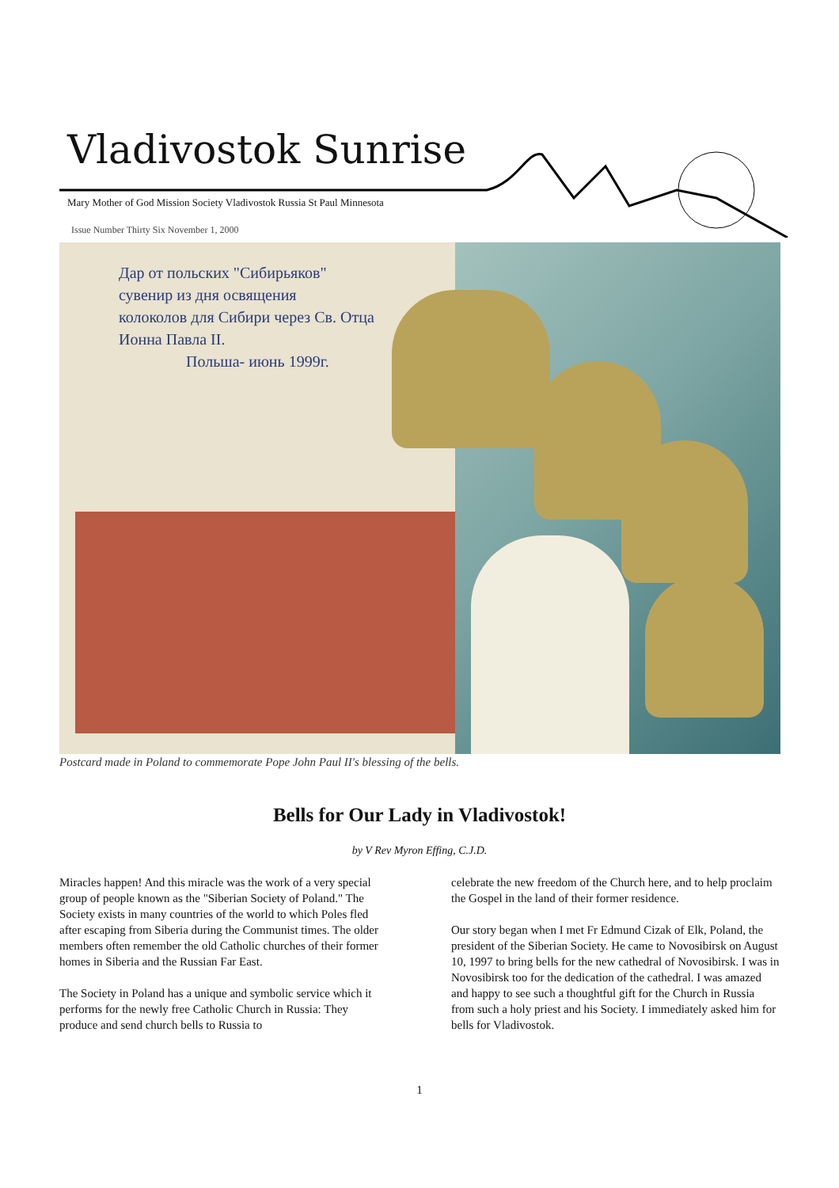Vladivostok Sunrise
Mary Mother of God Mission Society Vladivostok Russia St Paul Minnesota
Issue Number Thirty Six November 1, 2000
Дар от польских "Сибирьяков"
сувенир из дня освящения
колоколов для Сибири через Св. Отца
Ионна Павла II.
Польша- июнь 1999г.
Postcard made in Poland to commemorate Pope John Paul II's blessing of the bells.
Bells for Our Lady in Vladivostok!
by V Rev Myron Effing, C.J.D.
Miracles happen! And this miracle was the work of a very special group of people known as the "Siberian Society of Poland." The Society exists in many countries of the world to which Poles fled after escaping from Siberia during the Communist times. The older members often remember the old Catholic churches of their former homes in Siberia and the Russian Far East.
The Society in Poland has a unique and symbolic service which it performs for the newly free Catholic Church in Russia: They produce and send church bells to Russia to
celebrate the new freedom of the Church here, and to help proclaim the Gospel in the land of their former residence.
Our story began when I met Fr Edmund Cizak of Elk, Poland, the president of the Siberian Society. He came to Novosibirsk on August 10, 1997 to bring bells for the new cathedral of Novosibirsk. I was in Novosibirsk too for the dedication of the cathedral. I was amazed and happy to see such a thoughtful gift for the Church in Russia from such a holy priest and his Society. I immediately asked him for bells for Vladivostok.
1